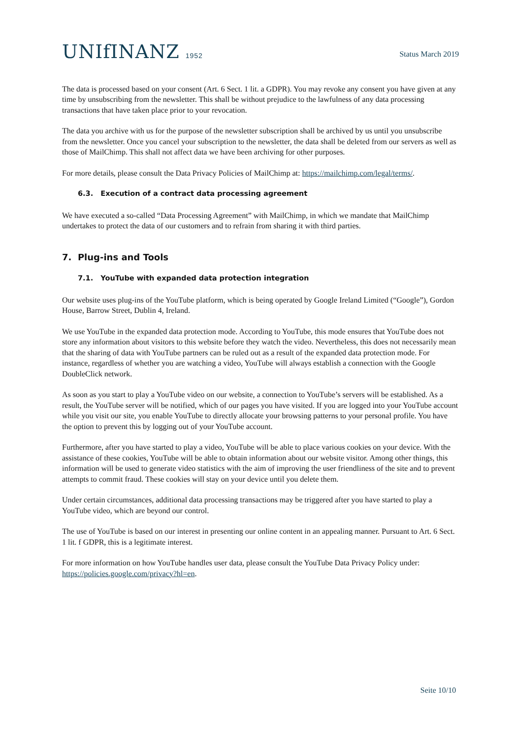UNIfINANZ 1952
Status March 2019
The data is processed based on your consent (Art. 6 Sect. 1 lit. a GDPR). You may revoke any consent you have given at any time by unsubscribing from the newsletter. This shall be without prejudice to the lawfulness of any data processing transactions that have taken place prior to your revocation.
The data you archive with us for the purpose of the newsletter subscription shall be archived by us until you unsubscribe from the newsletter. Once you cancel your subscription to the newsletter, the data shall be deleted from our servers as well as those of MailChimp. This shall not affect data we have been archiving for other purposes.
For more details, please consult the Data Privacy Policies of MailChimp at: https://mailchimp.com/legal/terms/.
6.3. Execution of a contract data processing agreement
We have executed a so-called “Data Processing Agreement” with MailChimp, in which we mandate that MailChimp undertakes to protect the data of our customers and to refrain from sharing it with third parties.
7. Plug-ins and Tools
7.1. YouTube with expanded data protection integration
Our website uses plug-ins of the YouTube platform, which is being operated by Google Ireland Limited (“Google”), Gordon House, Barrow Street, Dublin 4, Ireland.
We use YouTube in the expanded data protection mode. According to YouTube, this mode ensures that YouTube does not store any information about visitors to this website before they watch the video. Nevertheless, this does not necessarily mean that the sharing of data with YouTube partners can be ruled out as a result of the expanded data protection mode. For instance, regardless of whether you are watching a video, YouTube will always establish a connection with the Google DoubleClick network.
As soon as you start to play a YouTube video on our website, a connection to YouTube’s servers will be established. As a result, the YouTube server will be notified, which of our pages you have visited. If you are logged into your YouTube account while you visit our site, you enable YouTube to directly allocate your browsing patterns to your personal profile. You have the option to prevent this by logging out of your YouTube account.
Furthermore, after you have started to play a video, YouTube will be able to place various cookies on your device. With the assistance of these cookies, YouTube will be able to obtain information about our website visitor. Among other things, this information will be used to generate video statistics with the aim of improving the user friendliness of the site and to prevent attempts to commit fraud. These cookies will stay on your device until you delete them.
Under certain circumstances, additional data processing transactions may be triggered after you have started to play a YouTube video, which are beyond our control.
The use of YouTube is based on our interest in presenting our online content in an appealing manner. Pursuant to Art. 6 Sect. 1 lit. f GDPR, this is a legitimate interest.
For more information on how YouTube handles user data, please consult the YouTube Data Privacy Policy under: https://policies.google.com/privacy?hl=en.
Seite 10/10